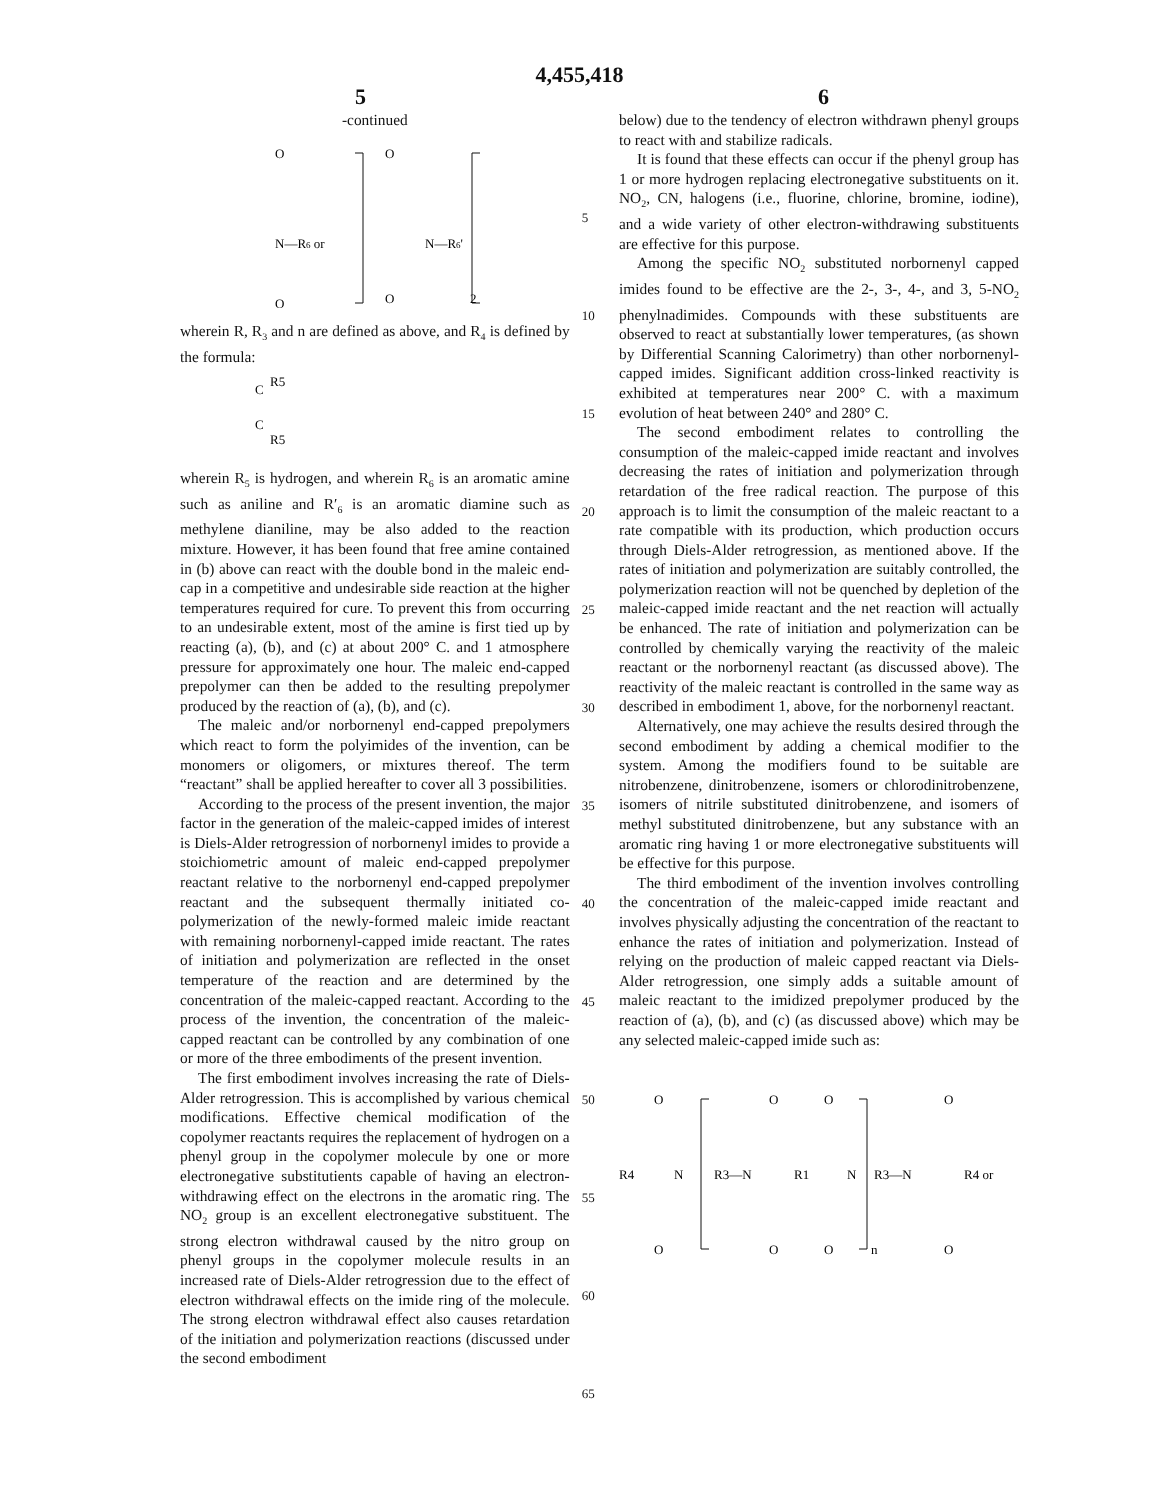4,455,418
5 6
-continued
N—R6 or
N—R6'
O
O
O
O
2
wherein R, R<sub>3</sub> and n are defined as above, and R<sub>4</sub> is defined by the formula:
C
R5
C
R5
wherein R<sub>5</sub> is hydrogen, and wherein R<sub>6</sub> is an aromatic amine such as aniline and R′<sub>6</sub> is an aromatic diamine such as methylene dianiline, may be also added to the reaction mixture. However, it has been found that free amine contained in (b) above can react with the double bond in the maleic end-cap in a competitive and undesirable side reaction at the higher temperatures required for cure. To prevent this from occurring to an undesirable extent, most of the amine is first tied up by reacting (a), (b), and (c) at about 200° C. and 1 atmosphere pressure for approximately one hour. The maleic end-capped prepolymer can then be added to the resulting prepolymer produced by the reaction of (a), (b), and (c).
The maleic and/or norbornenyl end-capped prepolymers which react to form the polyimides of the invention, can be monomers or oligomers, or mixtures thereof. The term “reactant” shall be applied hereafter to cover all 3 possibilities.
According to the process of the present invention, the major factor in the generation of the maleic-capped imides of interest is Diels-Alder retrogression of norbornenyl imides to provide a stoichiometric amount of maleic end-capped prepolymer reactant relative to the norbornenyl end-capped prepolymer reactant and the subsequent thermally initiated co-polymerization of the newly-formed maleic imide reactant with remaining norbornenyl-capped imide reactant. The rates of initiation and polymerization are reflected in the onset temperature of the reaction and are determined by the concentration of the maleic-capped reactant. According to the process of the invention, the concentration of the maleic-capped reactant can be controlled by any combination of one or more of the three embodiments of the present invention.
The first embodiment involves increasing the rate of Diels-Alder retrogression. This is accomplished by various chemical modifications. Effective chemical modification of the copolymer reactants requires the replacement of hydrogen on a phenyl group in the copolymer molecule by one or more electronegative substitutients capable of having an electron-withdrawing effect on the electrons in the aromatic ring. The NO<sub>2</sub> group is an excellent electronegative substituent. The strong electron withdrawal caused by the nitro group on phenyl groups in the copolymer molecule results in an increased rate of Diels-Alder retrogression due to the effect of electron withdrawal effects on the imide ring of the molecule. The strong electron withdrawal effect also causes retardation of the initiation and polymerization reactions (discussed under the second embodiment
5
10
15
20
25
30
35
40
45
50
55
60
65
below) due to the tendency of electron withdrawn phenyl groups to react with and stabilize radicals.
It is found that these effects can occur if the phenyl group has 1 or more hydrogen replacing electronegative substituents on it. NO<sub>2</sub>, CN, halogens (i.e., fluorine, chlorine, bromine, iodine), and a wide variety of other electron-withdrawing substituents are effective for this purpose.
Among the specific NO<sub>2</sub> substituted norbornenyl capped imides found to be effective are the 2-, 3-, 4-, and 3, 5-NO<sub>2</sub> phenylnadimides. Compounds with these substituents are observed to react at substantially lower temperatures, (as shown by Differential Scanning Calorimetry) than other norbornenyl-capped imides. Significant addition cross-linked reactivity is exhibited at temperatures near 200° C. with a maximum evolution of heat between 240° and 280° C.
The second embodiment relates to controlling the consumption of the maleic-capped imide reactant and involves decreasing the rates of initiation and polymerization through retardation of the free radical reaction. The purpose of this approach is to limit the consumption of the maleic reactant to a rate compatible with its production, which production occurs through Diels-Alder retrogression, as mentioned above. If the rates of initiation and polymerization are suitably controlled, the polymerization reaction will not be quenched by depletion of the maleic-capped imide reactant and the net reaction will actually be enhanced. The rate of initiation and polymerization can be controlled by chemically varying the reactivity of the maleic reactant or the norbornenyl reactant (as discussed above). The reactivity of the maleic reactant is controlled in the same way as described in embodiment 1, above, for the norbornenyl reactant.
Alternatively, one may achieve the results desired through the second embodiment by adding a chemical modifier to the system. Among the modifiers found to be suitable are nitrobenzene, dinitrobenzene, isomers or chlorodinitrobenzene, isomers of nitrile substituted dinitrobenzene, and isomers of methyl substituted dinitrobenzene, but any substance with an aromatic ring having 1 or more electronegative substituents will be effective for this purpose.
The third embodiment of the invention involves controlling the concentration of the maleic-capped imide reactant and involves physically adjusting the concentration of the reactant to enhance the rates of initiation and polymerization. Instead of relying on the production of maleic capped reactant via Diels-Alder retrogression, one simply adds a suitable amount of maleic reactant to the imidized prepolymer produced by the reaction of (a), (b), and (c) (as discussed above) which may be any selected maleic-capped imide such as:
R4
N
R3—N
R1
N
R3—N
R4 or
O
O
O
O
O
O
O
O
n